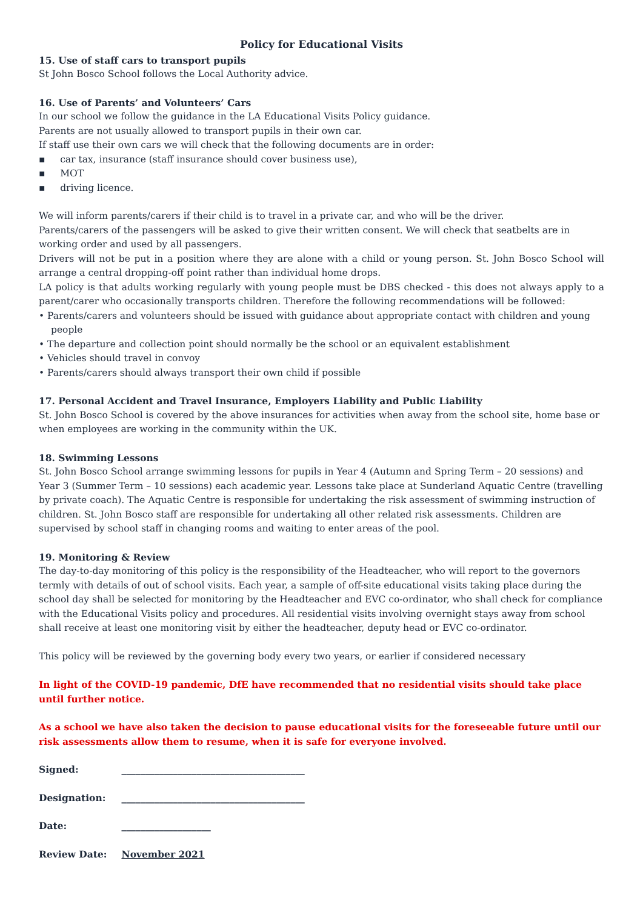Policy for Educational Visits
15. Use of staff cars to transport pupils
St John Bosco School follows the Local Authority advice.
16. Use of Parents’ and Volunteers’ Cars
In our school we follow the guidance in the LA Educational Visits Policy guidance.
Parents are not usually allowed to transport pupils in their own car.
If staff use their own cars we will check that the following documents are in order:
▪ car tax, insurance (staff insurance should cover business use),
▪ MOT
▪ driving licence.
We will inform parents/carers if their child is to travel in a private car, and who will be the driver.
Parents/carers of the passengers will be asked to give their written consent. We will check that seatbelts are in working order and used by all passengers.
Drivers will not be put in a position where they are alone with a child or young person. St. John Bosco School will arrange a central dropping-off point rather than individual home drops.
LA policy is that adults working regularly with young people must be DBS checked - this does not always apply to a parent/carer who occasionally transports children. Therefore the following recommendations will be followed:
• Parents/carers and volunteers should be issued with guidance about appropriate contact with children and young people
• The departure and collection point should normally be the school or an equivalent establishment
• Vehicles should travel in convoy
• Parents/carers should always transport their own child if possible
17. Personal Accident and Travel Insurance, Employers Liability and Public Liability
St. John Bosco School is covered by the above insurances for activities when away from the school site, home base or when employees are working in the community within the UK.
18. Swimming Lessons
St. John Bosco School arrange swimming lessons for pupils in Year 4 (Autumn and Spring Term – 20 sessions) and Year 3 (Summer Term – 10 sessions) each academic year. Lessons take place at Sunderland Aquatic Centre (travelling by private coach). The Aquatic Centre is responsible for undertaking the risk assessment of swimming instruction of children. St. John Bosco staff are responsible for undertaking all other related risk assessments. Children are supervised by school staff in changing rooms and waiting to enter areas of the pool.
19. Monitoring & Review
The day-to-day monitoring of this policy is the responsibility of the Headteacher, who will report to the governors termly with details of out of school visits. Each year, a sample of off-site educational visits taking place during the school day shall be selected for monitoring by the Headteacher and EVC co-ordinator, who shall check for compliance with the Educational Visits policy and procedures. All residential visits involving overnight stays away from school shall receive at least one monitoring visit by either the headteacher, deputy head or EVC co-ordinator.
This policy will be reviewed by the governing body every two years, or earlier if considered necessary
In light of the COVID-19 pandemic, DfE have recommended that no residential visits should take place until further notice.
As a school we have also taken the decision to pause educational visits for the foreseeable future until our risk assessments allow them to resume, when it is safe for everyone involved.
| Signed: | _______________________________________ |
| Designation: | _______________________________________ |
| Date: | ___________________ |
| Review Date: | November 2021 |